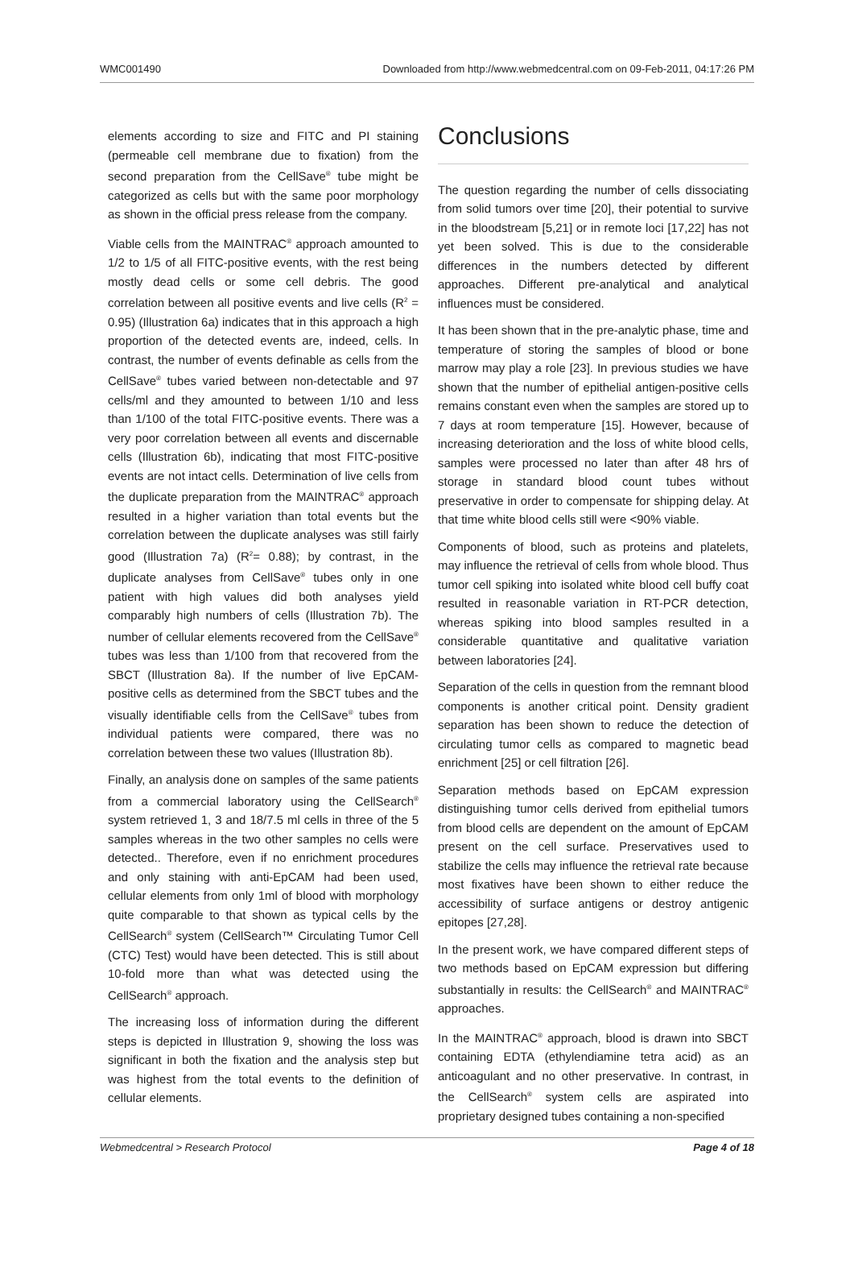WMC001490 Downloaded from http://www.webmedcentral.com on 09-Feb-2011, 04:17:26 PM
elements according to size and FITC and PI staining (permeable cell membrane due to fixation) from the second preparation from the CellSave<sup>®</sup> tube might be categorized as cells but with the same poor morphology as shown in the official press release from the company.
Viable cells from the MAINTRAC<sup>®</sup> approach amounted to 1/2 to 1/5 of all FITC-positive events, with the rest being mostly dead cells or some cell debris. The good correlation between all positive events and live cells (R<sup>2</sup> = 0.95) (Illustration 6a) indicates that in this approach a high proportion of the detected events are, indeed, cells. In contrast, the number of events definable as cells from the CellSave<sup>®</sup> tubes varied between non-detectable and 97 cells/ml and they amounted to between 1/10 and less than 1/100 of the total FITC-positive events. There was a very poor correlation between all events and discernable cells (Illustration 6b), indicating that most FITC-positive events are not intact cells. Determination of live cells from the duplicate preparation from the MAINTRAC<sup>®</sup> approach resulted in a higher variation than total events but the correlation between the duplicate analyses was still fairly good (Illustration 7a) (R<sup>2</sup>= 0.88); by contrast, in the duplicate analyses from CellSave<sup>®</sup> tubes only in one patient with high values did both analyses yield comparably high numbers of cells (Illustration 7b). The number of cellular elements recovered from the CellSave<sup>®</sup> tubes was less than 1/100 from that recovered from the SBCT (Illustration 8a). If the number of live EpCAM-positive cells as determined from the SBCT tubes and the visually identifiable cells from the CellSave<sup>®</sup> tubes from individual patients were compared, there was no correlation between these two values (Illustration 8b).
Finally, an analysis done on samples of the same patients from a commercial laboratory using the CellSearch<sup>®</sup> system retrieved 1, 3 and 18/7.5 ml cells in three of the 5 samples whereas in the two other samples no cells were detected.. Therefore, even if no enrichment procedures and only staining with anti-EpCAM had been used, cellular elements from only 1ml of blood with morphology quite comparable to that shown as typical cells by the CellSearch<sup>®</sup> system (CellSearch™ Circulating Tumor Cell (CTC) Test) would have been detected. This is still about 10-fold more than what was detected using the CellSearch<sup>®</sup> approach.
The increasing loss of information during the different steps is depicted in Illustration 9, showing the loss was significant in both the fixation and the analysis step but was highest from the total events to the definition of cellular elements.
Conclusions
The question regarding the number of cells dissociating from solid tumors over time [20], their potential to survive in the bloodstream [5,21] or in remote loci [17,22] has not yet been solved. This is due to the considerable differences in the numbers detected by different approaches. Different pre-analytical and analytical influences must be considered.
It has been shown that in the pre-analytic phase, time and temperature of storing the samples of blood or bone marrow may play a role [23]. In previous studies we have shown that the number of epithelial antigen-positive cells remains constant even when the samples are stored up to 7 days at room temperature [15]. However, because of increasing deterioration and the loss of white blood cells, samples were processed no later than after 48 hrs of storage in standard blood count tubes without preservative in order to compensate for shipping delay. At that time white blood cells still were <90% viable.
Components of blood, such as proteins and platelets, may influence the retrieval of cells from whole blood. Thus tumor cell spiking into isolated white blood cell buffy coat resulted in reasonable variation in RT-PCR detection, whereas spiking into blood samples resulted in a considerable quantitative and qualitative variation between laboratories [24].
Separation of the cells in question from the remnant blood components is another critical point. Density gradient separation has been shown to reduce the detection of circulating tumor cells as compared to magnetic bead enrichment [25] or cell filtration [26].
Separation methods based on EpCAM expression distinguishing tumor cells derived from epithelial tumors from blood cells are dependent on the amount of EpCAM present on the cell surface. Preservatives used to stabilize the cells may influence the retrieval rate because most fixatives have been shown to either reduce the accessibility of surface antigens or destroy antigenic epitopes [27,28].
In the present work, we have compared different steps of two methods based on EpCAM expression but differing substantially in results: the CellSearch<sup>®</sup> and MAINTRAC<sup>®</sup> approaches.
In the MAINTRAC<sup>®</sup> approach, blood is drawn into SBCT containing EDTA (ethylendiamine tetra acid) as an anticoagulant and no other preservative. In contrast, in the CellSearch<sup>®</sup> system cells are aspirated into proprietary designed tubes containing a non-specified
Webmedcentral > Research Protocol Page 4 of 18